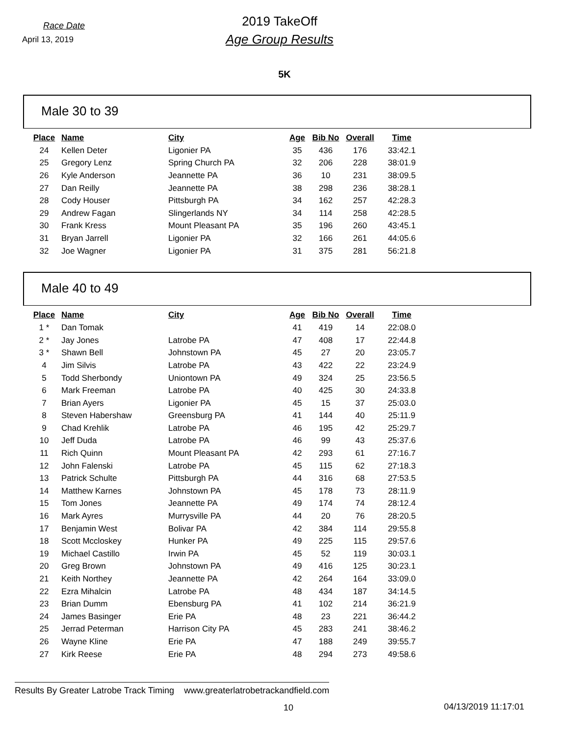Race Date
April 13, 2019
2019 TakeOff
Age Group Results
5K
Male 30 to 39
| Place | Name | City | Age | Bib No | Overall | Time |
| --- | --- | --- | --- | --- | --- | --- |
| 24 | Kellen Deter | Ligonier PA | 35 | 436 | 176 | 33:42.1 |
| 25 | Gregory Lenz | Spring Church PA | 32 | 206 | 228 | 38:01.9 |
| 26 | Kyle Anderson | Jeannette PA | 36 | 10 | 231 | 38:09.5 |
| 27 | Dan Reilly | Jeannette PA | 38 | 298 | 236 | 38:28.1 |
| 28 | Cody Houser | Pittsburgh PA | 34 | 162 | 257 | 42:28.3 |
| 29 | Andrew Fagan | Slingerlands NY | 34 | 114 | 258 | 42:28.5 |
| 30 | Frank Kress | Mount Pleasant PA | 35 | 196 | 260 | 43:45.1 |
| 31 | Bryan Jarrell | Ligonier PA | 32 | 166 | 261 | 44:05.6 |
| 32 | Joe Wagner | Ligonier PA | 31 | 375 | 281 | 56:21.8 |
Male 40 to 49
| Place | Name | City | Age | Bib No | Overall | Time |
| --- | --- | --- | --- | --- | --- | --- |
| 1 * | Dan Tomak | | 41 | 419 | 14 | 22:08.0 |
| 2 * | Jay Jones | Latrobe PA | 47 | 408 | 17 | 22:44.8 |
| 3 * | Shawn Bell | Johnstown PA | 45 | 27 | 20 | 23:05.7 |
| 4 | Jim Silvis | Latrobe PA | 43 | 422 | 22 | 23:24.9 |
| 5 | Todd Sherbondy | Uniontown PA | 49 | 324 | 25 | 23:56.5 |
| 6 | Mark Freeman | Latrobe PA | 40 | 425 | 30 | 24:33.8 |
| 7 | Brian Ayers | Ligonier PA | 45 | 15 | 37 | 25:03.0 |
| 8 | Steven Habershaw | Greensburg PA | 41 | 144 | 40 | 25:11.9 |
| 9 | Chad Krehlik | Latrobe PA | 46 | 195 | 42 | 25:29.7 |
| 10 | Jeff Duda | Latrobe PA | 46 | 99 | 43 | 25:37.6 |
| 11 | Rich Quinn | Mount Pleasant PA | 42 | 293 | 61 | 27:16.7 |
| 12 | John Falenski | Latrobe PA | 45 | 115 | 62 | 27:18.3 |
| 13 | Patrick Schulte | Pittsburgh PA | 44 | 316 | 68 | 27:53.5 |
| 14 | Matthew Karnes | Johnstown PA | 45 | 178 | 73 | 28:11.9 |
| 15 | Tom Jones | Jeannette PA | 49 | 174 | 74 | 28:12.4 |
| 16 | Mark Ayres | Murrysville PA | 44 | 20 | 76 | 28:20.5 |
| 17 | Benjamin West | Bolivar PA | 42 | 384 | 114 | 29:55.8 |
| 18 | Scott Mccloskey | Hunker PA | 49 | 225 | 115 | 29:57.6 |
| 19 | Michael Castillo | Irwin PA | 45 | 52 | 119 | 30:03.1 |
| 20 | Greg Brown | Johnstown PA | 49 | 416 | 125 | 30:23.1 |
| 21 | Keith Northey | Jeannette PA | 42 | 264 | 164 | 33:09.0 |
| 22 | Ezra Mihalcin | Latrobe PA | 48 | 434 | 187 | 34:14.5 |
| 23 | Brian Dumm | Ebensburg PA | 41 | 102 | 214 | 36:21.9 |
| 24 | James Basinger | Erie PA | 48 | 23 | 221 | 36:44.2 |
| 25 | Jerrad Peterman | Harrison City PA | 45 | 283 | 241 | 38:46.2 |
| 26 | Wayne Kline | Erie PA | 47 | 188 | 249 | 39:55.7 |
| 27 | Kirk Reese | Erie PA | 48 | 294 | 273 | 49:58.6 |
Results By Greater Latrobe Track Timing www.greaterlatrobetrackandfield.com
10 04/13/2019 11:17:01